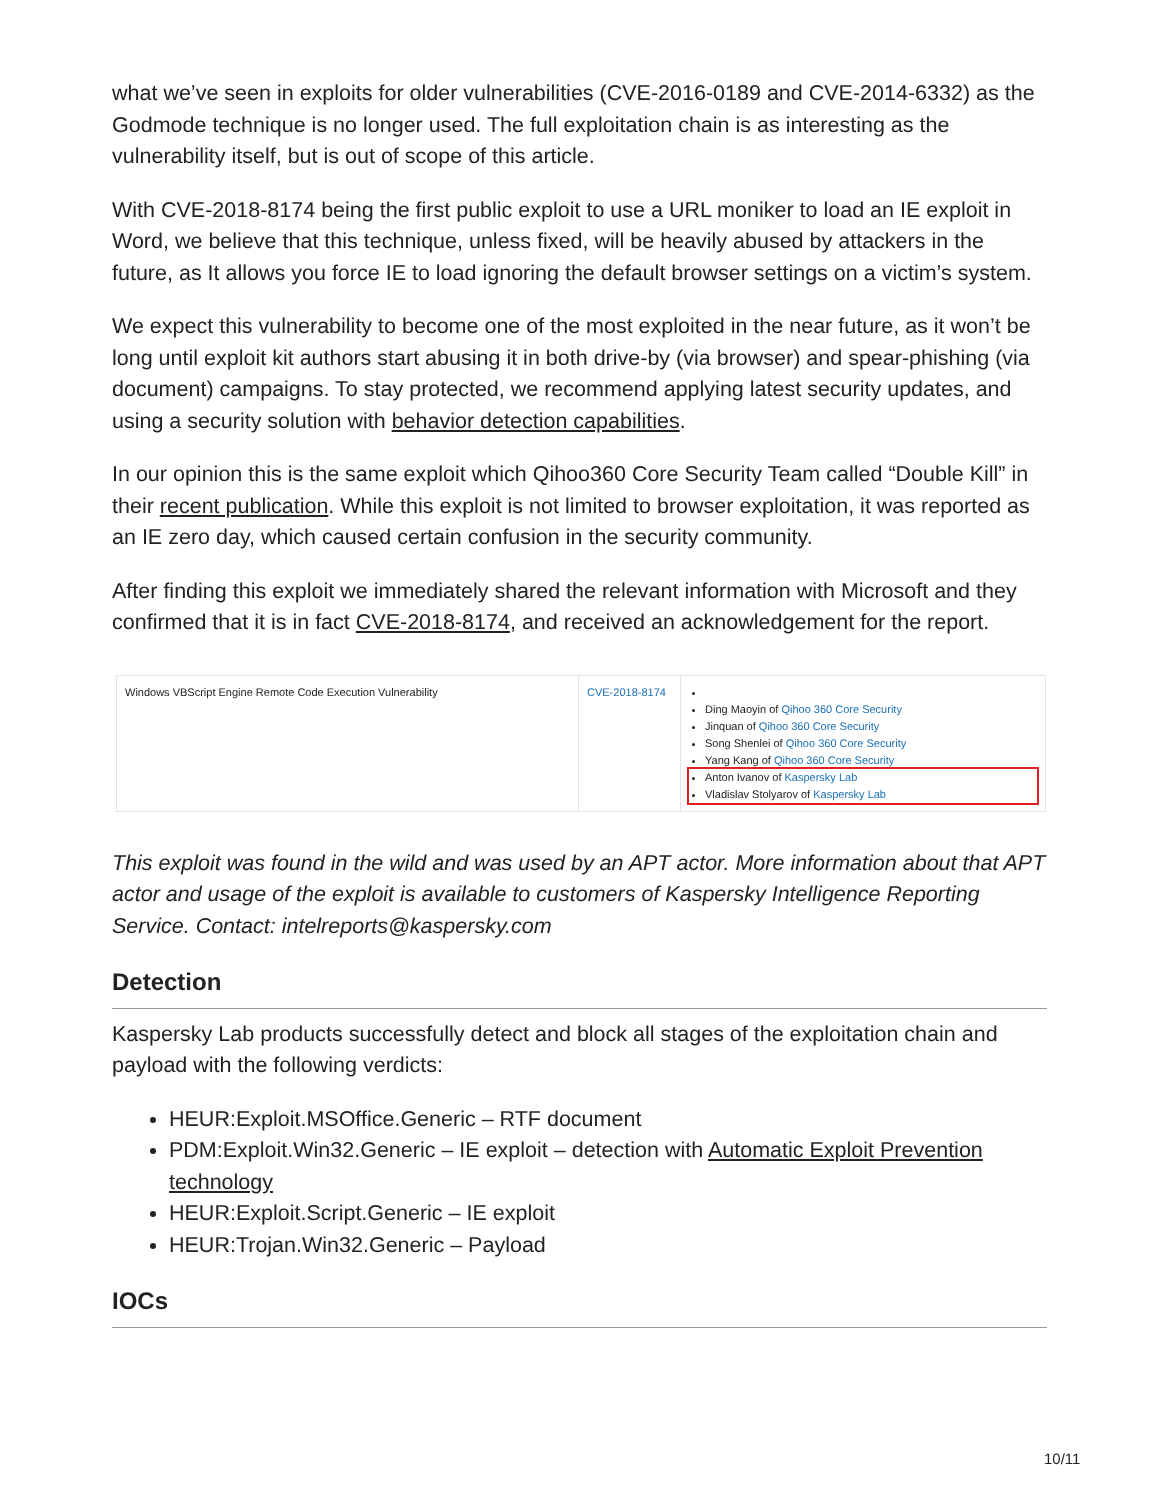what we’ve seen in exploits for older vulnerabilities (CVE-2016-0189 and CVE-2014-6332) as the Godmode technique is no longer used. The full exploitation chain is as interesting as the vulnerability itself, but is out of scope of this article.
With CVE-2018-8174 being the first public exploit to use a URL moniker to load an IE exploit in Word, we believe that this technique, unless fixed, will be heavily abused by attackers in the future, as It allows you force IE to load ignoring the default browser settings on a victim’s system.
We expect this vulnerability to become one of the most exploited in the near future, as it won’t be long until exploit kit authors start abusing it in both drive-by (via browser) and spear-phishing (via document) campaigns. To stay protected, we recommend applying latest security updates, and using a security solution with behavior detection capabilities.
In our opinion this is the same exploit which Qihoo360 Core Security Team called “Double Kill” in their recent publication. While this exploit is not limited to browser exploitation, it was reported as an IE zero day, which caused certain confusion in the security community.
After finding this exploit we immediately shared the relevant information with Microsoft and they confirmed that it is in fact CVE-2018-8174, and received an acknowledgement for the report.
| Windows VBScript Engine Remote Code Execution Vulnerability | CVE-2018-8174 | Ding Maoyin of Qihoo 360 Core Security Jinquan of Qihoo 360 Core Security Song Shenlei of Qihoo 360 Core Security Yang Kang of Qihoo 360 Core Security Anton Ivanov of Kaspersky Lab Vladislav Stolyarov of Kaspersky Lab |
This exploit was found in the wild and was used by an APT actor. More information about that APT actor and usage of the exploit is available to customers of Kaspersky Intelligence Reporting Service. Contact: intelreports@kaspersky.com
Detection
Kaspersky Lab products successfully detect and block all stages of the exploitation chain and payload with the following verdicts:
HEUR:Exploit.MSOffice.Generic – RTF document
PDM:Exploit.Win32.Generic – IE exploit – detection with Automatic Exploit Prevention technology
HEUR:Exploit.Script.Generic – IE exploit
HEUR:Trojan.Win32.Generic – Payload
IOCs
10/11